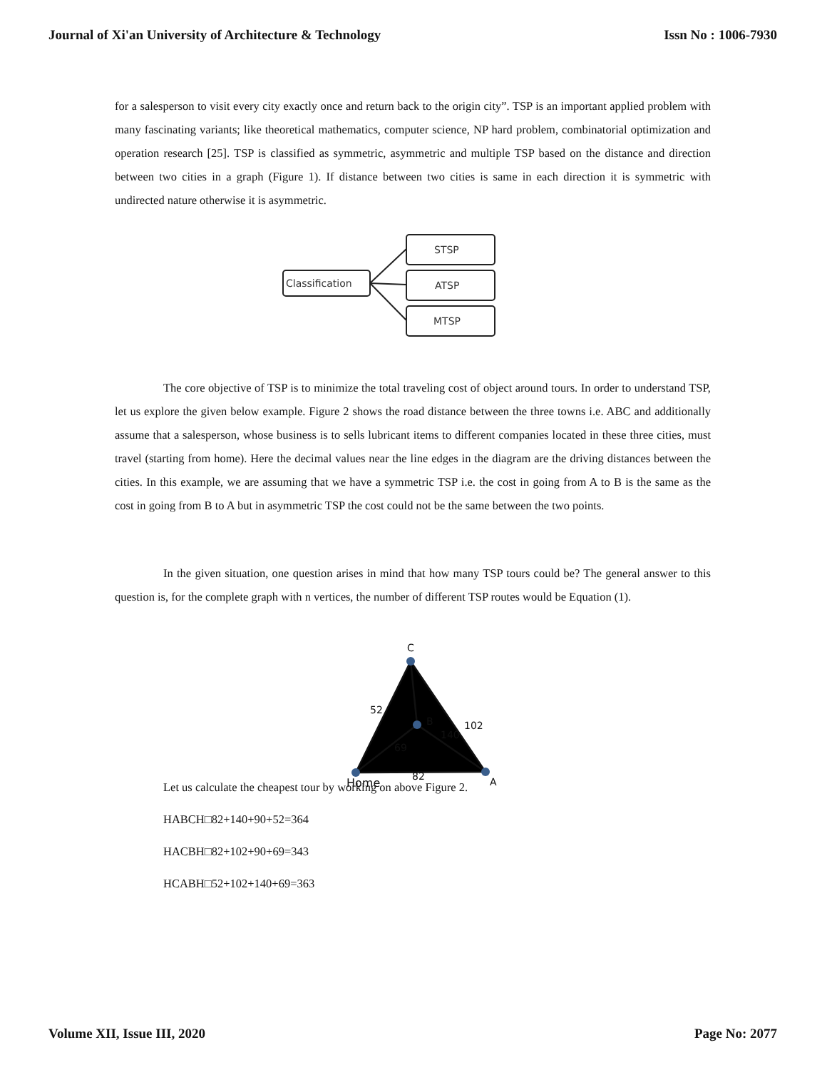Journal of Xi'an University of Architecture & Technology Issn No : 1006-7930
for a salesperson to visit every city exactly once and return back to the origin city”. TSP is an important applied problem with many fascinating variants; like theoretical mathematics, computer science, NP hard problem, combinatorial optimization and operation research [25]. TSP is classified as symmetric, asymmetric and multiple TSP based on the distance and direction between two cities in a graph (Figure 1). If distance between two cities is same in each direction it is symmetric with undirected nature otherwise it is asymmetric.
Classification
STSP
ATSP
MTSP
The core objective of TSP is to minimize the total traveling cost of object around tours. In order to understand TSP, let us explore the given below example. Figure 2 shows the road distance between the three towns i.e. ABC and additionally assume that a salesperson, whose business is to sells lubricant items to different companies located in these three cities, must travel (starting from home). Here the decimal values near the line edges in the diagram are the driving distances between the cities. In this example, we are assuming that we have a symmetric TSP i.e. the cost in going from A to B is the same as the cost in going from B to A but in asymmetric TSP the cost could not be the same between the two points.
In the given situation, one question arises in mind that how many TSP tours could be? The general answer to this question is, for the complete graph with n vertices, the number of different TSP routes would be Equation (1).
C
B
Home
A
52
102
140
69
82
Let us calculate the cheapest tour by working on above Figure 2.
HABCH□82+140+90+52=364
HACBH□82+102+90+69=343
HCABH□52+102+140+69=363
Volume XII, Issue III, 2020 Page No: 2077